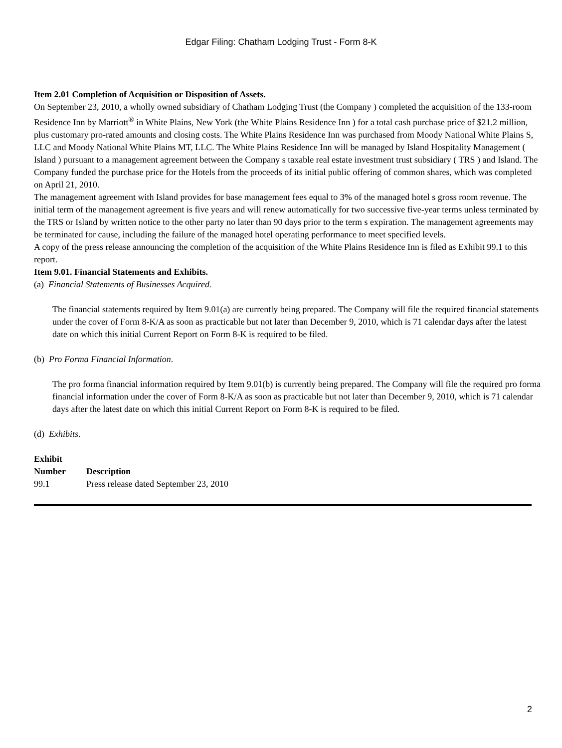Edgar Filing: Chatham Lodging Trust - Form 8-K
Item 2.01 Completion of Acquisition or Disposition of Assets.
On September 23, 2010, a wholly owned subsidiary of Chatham Lodging Trust (the Company ) completed the acquisition of the 133-room Residence Inn by Marriott<sup>®</sup> in White Plains, New York (the White Plains Residence Inn ) for a total cash purchase price of $21.2 million, plus customary pro-rated amounts and closing costs. The White Plains Residence Inn was purchased from Moody National White Plains S, LLC and Moody National White Plains MT, LLC. The White Plains Residence Inn will be managed by Island Hospitality Management ( Island ) pursuant to a management agreement between the Company s taxable real estate investment trust subsidiary ( TRS ) and Island. The Company funded the purchase price for the Hotels from the proceeds of its initial public offering of common shares, which was completed on April 21, 2010.
The management agreement with Island provides for base management fees equal to 3% of the managed hotel s gross room revenue. The initial term of the management agreement is five years and will renew automatically for two successive five-year terms unless terminated by the TRS or Island by written notice to the other party no later than 90 days prior to the term s expiration. The management agreements may be terminated for cause, including the failure of the managed hotel operating performance to meet specified levels.
A copy of the press release announcing the completion of the acquisition of the White Plains Residence Inn is filed as Exhibit 99.1 to this report.
Item 9.01. Financial Statements and Exhibits.
(a) Financial Statements of Businesses Acquired.
The financial statements required by Item 9.01(a) are currently being prepared. The Company will file the required financial statements under the cover of Form 8-K/A as soon as practicable but not later than December 9, 2010, which is 71 calendar days after the latest date on which this initial Current Report on Form 8-K is required to be filed.
(b) Pro Forma Financial Information.
The pro forma financial information required by Item 9.01(b) is currently being prepared. The Company will file the required pro forma financial information under the cover of Form 8-K/A as soon as practicable but not later than December 9, 2010, which is 71 calendar days after the latest date on which this initial Current Report on Form 8-K is required to be filed.
(d) Exhibits.
| Exhibit Number | Description |
| --- | --- |
| 99.1 | Press release dated September 23, 2010 |
2